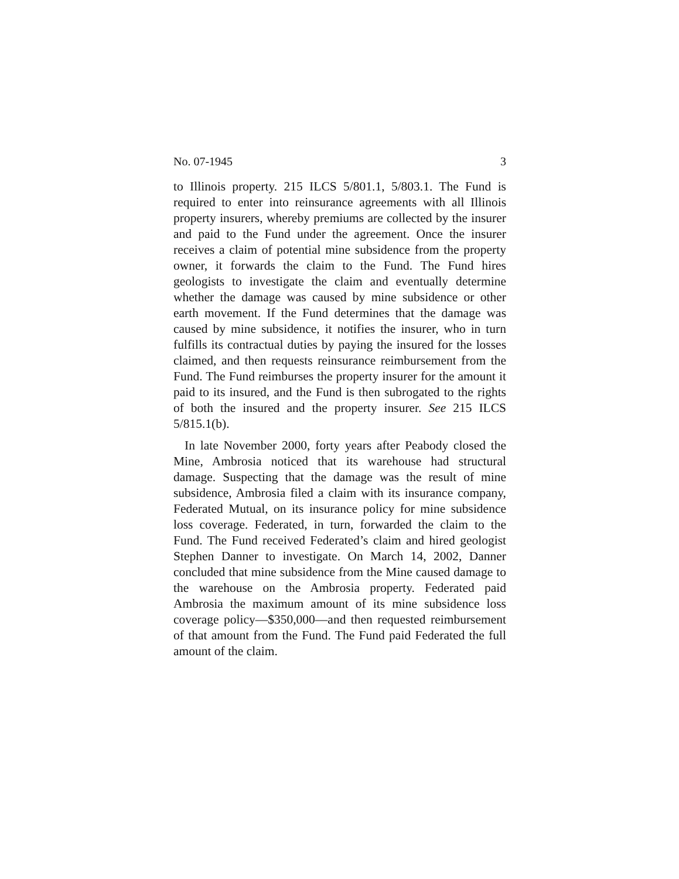No. 07-1945 3
to Illinois property. 215 ILCS 5/801.1, 5/803.1. The Fund is required to enter into reinsurance agreements with all Illinois property insurers, whereby premiums are collected by the insurer and paid to the Fund under the agreement. Once the insurer receives a claim of potential mine subsidence from the property owner, it forwards the claim to the Fund. The Fund hires geologists to investigate the claim and eventually determine whether the damage was caused by mine subsidence or other earth movement. If the Fund determines that the damage was caused by mine subsidence, it notifies the insurer, who in turn fulfills its contractual duties by paying the insured for the losses claimed, and then requests reinsurance reimbursement from the Fund. The Fund reimburses the property insurer for the amount it paid to its insured, and the Fund is then subrogated to the rights of both the insured and the property insurer. See 215 ILCS 5/815.1(b).
In late November 2000, forty years after Peabody closed the Mine, Ambrosia noticed that its warehouse had structural damage. Suspecting that the damage was the result of mine subsidence, Ambrosia filed a claim with its insurance company, Federated Mutual, on its insurance policy for mine subsidence loss coverage. Federated, in turn, forwarded the claim to the Fund. The Fund received Federated’s claim and hired geologist Stephen Danner to investigate. On March 14, 2002, Danner concluded that mine subsidence from the Mine caused damage to the warehouse on the Ambrosia property. Federated paid Ambrosia the maximum amount of its mine subsidence loss coverage policy—$350,000—and then requested reimbursement of that amount from the Fund. The Fund paid Federated the full amount of the claim.